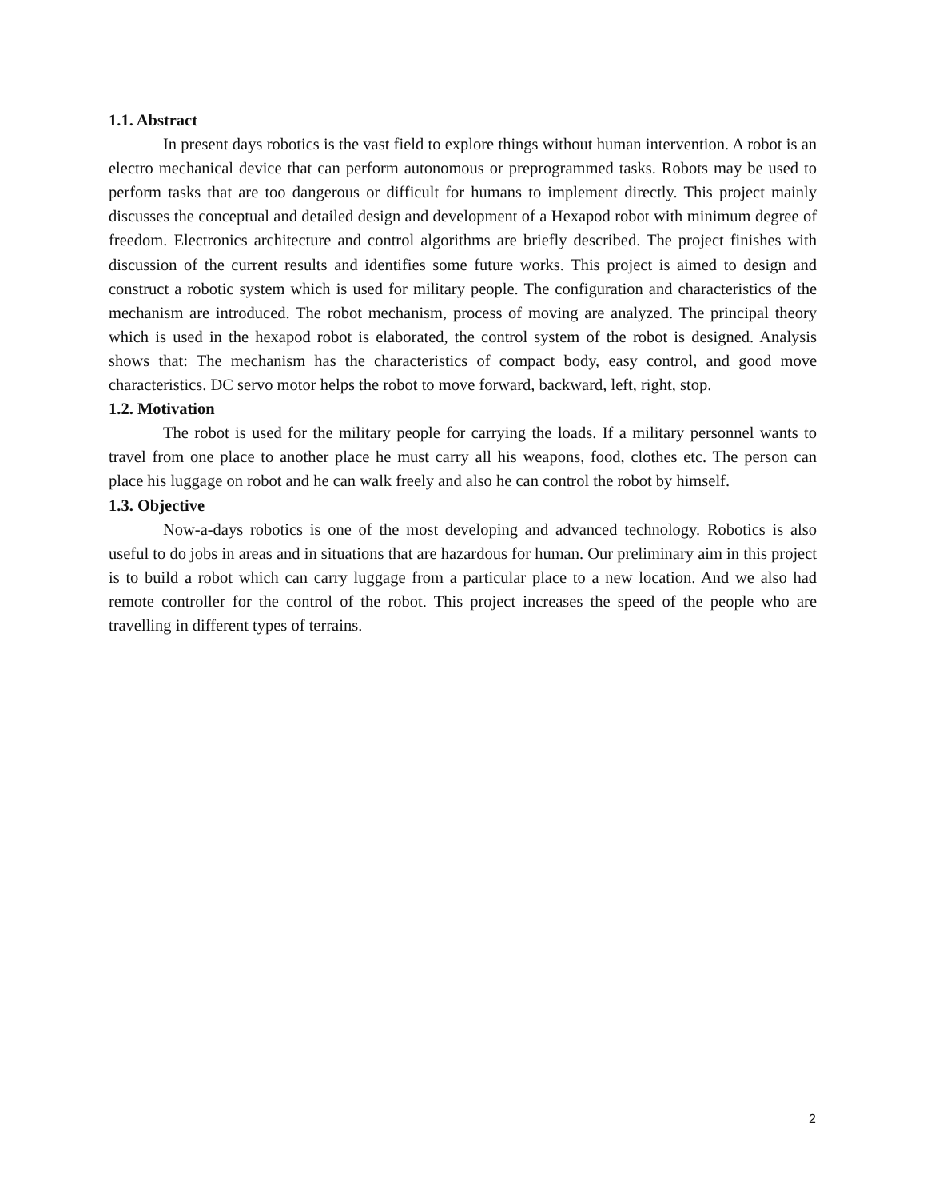1.1. Abstract
In present days robotics is the vast field to explore things without human intervention. A robot is an electro mechanical device that can perform autonomous or preprogrammed tasks. Robots may be used to perform tasks that are too dangerous or difficult for humans to implement directly. This project mainly discusses the conceptual and detailed design and development of a Hexapod robot with minimum degree of freedom. Electronics architecture and control algorithms are briefly described. The project finishes with discussion of the current results and identifies some future works. This project is aimed to design and construct a robotic system which is used for military people. The configuration and characteristics of the mechanism are introduced. The robot mechanism, process of moving are analyzed. The principal theory which is used in the hexapod robot is elaborated, the control system of the robot is designed. Analysis shows that: The mechanism has the characteristics of compact body, easy control, and good move characteristics. DC servo motor helps the robot to move forward, backward, left, right, stop.
1.2. Motivation
The robot is used for the military people for carrying the loads. If a military personnel wants to travel from one place to another place he must carry all his weapons, food, clothes etc. The person can place his luggage on robot and he can walk freely and also he can control the robot by himself.
1.3. Objective
Now-a-days robotics is one of the most developing and advanced technology. Robotics is also useful to do jobs in areas and in situations that are hazardous for human. Our preliminary aim in this project is to build a robot which can carry luggage from a particular place to a new location. And we also had remote controller for the control of the robot. This project increases the speed of the people who are travelling in different types of terrains.
2